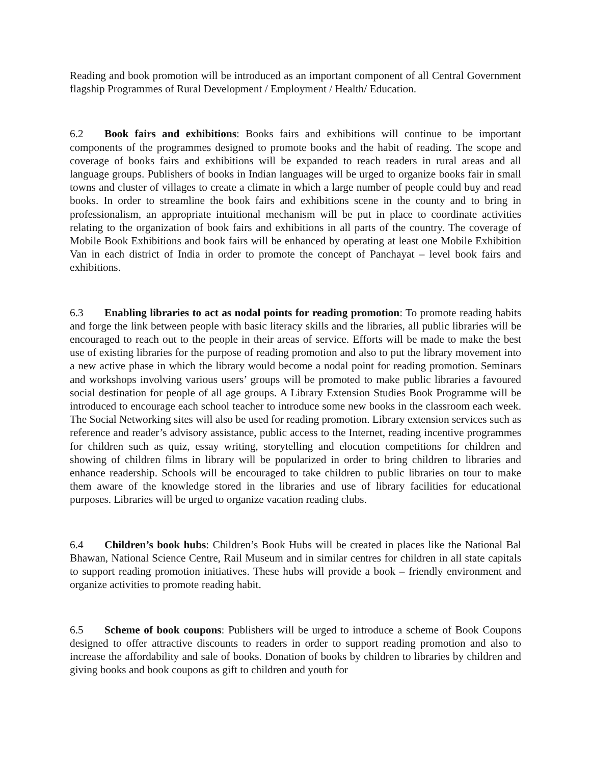Reading and book promotion will be introduced as an important component of all Central Government flagship Programmes of Rural Development / Employment / Health/ Education.
6.2 Book fairs and exhibitions: Books fairs and exhibitions will continue to be important components of the programmes designed to promote books and the habit of reading. The scope and coverage of books fairs and exhibitions will be expanded to reach readers in rural areas and all language groups. Publishers of books in Indian languages will be urged to organize books fair in small towns and cluster of villages to create a climate in which a large number of people could buy and read books. In order to streamline the book fairs and exhibitions scene in the county and to bring in professionalism, an appropriate intuitional mechanism will be put in place to coordinate activities relating to the organization of book fairs and exhibitions in all parts of the country. The coverage of Mobile Book Exhibitions and book fairs will be enhanced by operating at least one Mobile Exhibition Van in each district of India in order to promote the concept of Panchayat – level book fairs and exhibitions.
6.3 Enabling libraries to act as nodal points for reading promotion: To promote reading habits and forge the link between people with basic literacy skills and the libraries, all public libraries will be encouraged to reach out to the people in their areas of service. Efforts will be made to make the best use of existing libraries for the purpose of reading promotion and also to put the library movement into a new active phase in which the library would become a nodal point for reading promotion. Seminars and workshops involving various users’ groups will be promoted to make public libraries a favoured social destination for people of all age groups. A Library Extension Studies Book Programme will be introduced to encourage each school teacher to introduce some new books in the classroom each week. The Social Networking sites will also be used for reading promotion. Library extension services such as reference and reader’s advisory assistance, public access to the Internet, reading incentive programmes for children such as quiz, essay writing, storytelling and elocution competitions for children and showing of children films in library will be popularized in order to bring children to libraries and enhance readership. Schools will be encouraged to take children to public libraries on tour to make them aware of the knowledge stored in the libraries and use of library facilities for educational purposes. Libraries will be urged to organize vacation reading clubs.
6.4 Children’s book hubs: Children’s Book Hubs will be created in places like the National Bal Bhawan, National Science Centre, Rail Museum and in similar centres for children in all state capitals to support reading promotion initiatives. These hubs will provide a book – friendly environment and organize activities to promote reading habit.
6.5 Scheme of book coupons: Publishers will be urged to introduce a scheme of Book Coupons designed to offer attractive discounts to readers in order to support reading promotion and also to increase the affordability and sale of books. Donation of books by children to libraries by children and giving books and book coupons as gift to children and youth for